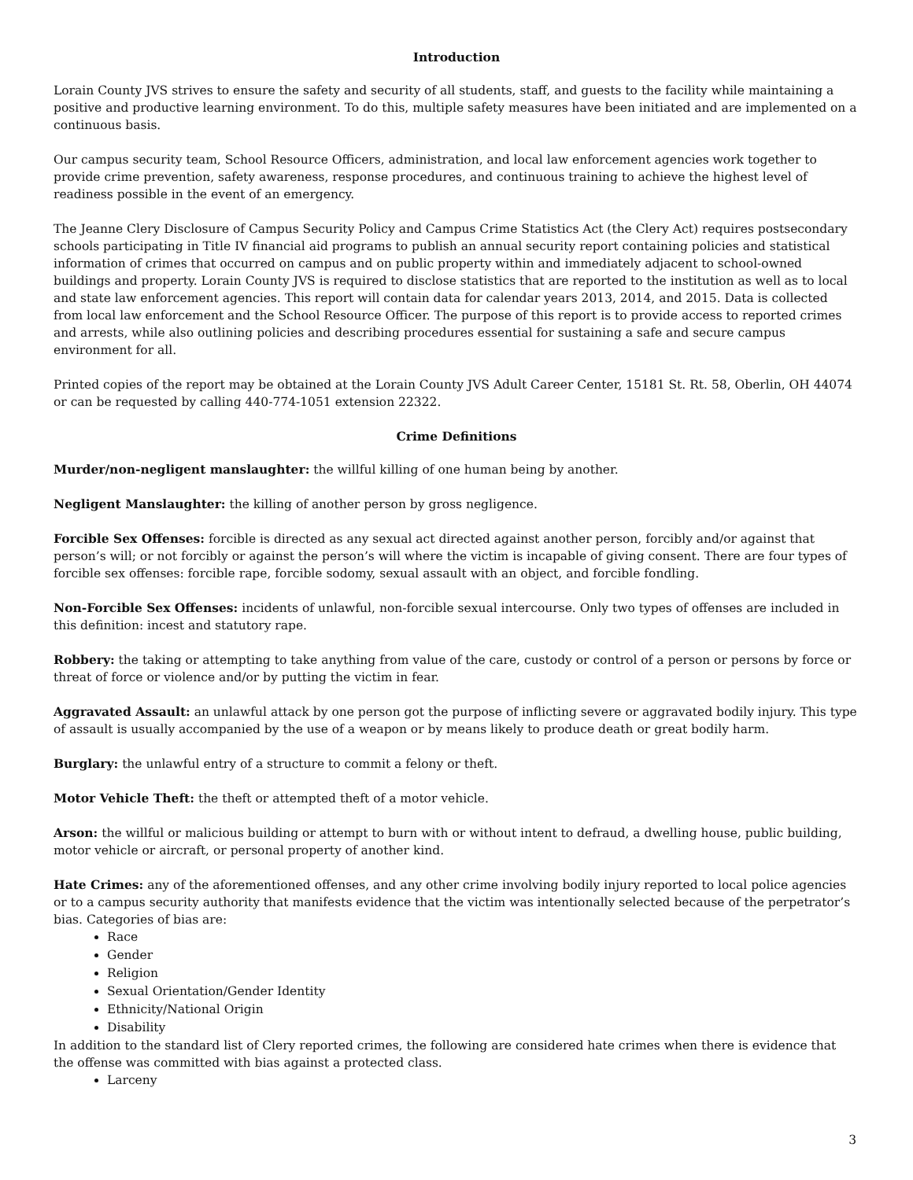Introduction
Lorain County JVS strives to ensure the safety and security of all students, staff, and guests to the facility while maintaining a positive and productive learning environment. To do this, multiple safety measures have been initiated and are implemented on a continuous basis.
Our campus security team, School Resource Officers, administration, and local law enforcement agencies work together to provide crime prevention, safety awareness, response procedures, and continuous training to achieve the highest level of readiness possible in the event of an emergency.
The Jeanne Clery Disclosure of Campus Security Policy and Campus Crime Statistics Act (the Clery Act) requires postsecondary schools participating in Title IV financial aid programs to publish an annual security report containing policies and statistical information of crimes that occurred on campus and on public property within and immediately adjacent to school-owned buildings and property. Lorain County JVS is required to disclose statistics that are reported to the institution as well as to local and state law enforcement agencies. This report will contain data for calendar years 2013, 2014, and 2015. Data is collected from local law enforcement and the School Resource Officer. The purpose of this report is to provide access to reported crimes and arrests, while also outlining policies and describing procedures essential for sustaining a safe and secure campus environment for all.
Printed copies of the report may be obtained at the Lorain County JVS Adult Career Center, 15181 St. Rt. 58, Oberlin, OH 44074 or can be requested by calling 440-774-1051 extension 22322.
Crime Definitions
Murder/non-negligent manslaughter: the willful killing of one human being by another.
Negligent Manslaughter: the killing of another person by gross negligence.
Forcible Sex Offenses: forcible is directed as any sexual act directed against another person, forcibly and/or against that person’s will; or not forcibly or against the person’s will where the victim is incapable of giving consent. There are four types of forcible sex offenses: forcible rape, forcible sodomy, sexual assault with an object, and forcible fondling.
Non-Forcible Sex Offenses: incidents of unlawful, non-forcible sexual intercourse. Only two types of offenses are included in this definition: incest and statutory rape.
Robbery: the taking or attempting to take anything from value of the care, custody or control of a person or persons by force or threat of force or violence and/or by putting the victim in fear.
Aggravated Assault: an unlawful attack by one person got the purpose of inflicting severe or aggravated bodily injury. This type of assault is usually accompanied by the use of a weapon or by means likely to produce death or great bodily harm.
Burglary: the unlawful entry of a structure to commit a felony or theft.
Motor Vehicle Theft: the theft or attempted theft of a motor vehicle.
Arson: the willful or malicious building or attempt to burn with or without intent to defraud, a dwelling house, public building, motor vehicle or aircraft, or personal property of another kind.
Hate Crimes: any of the aforementioned offenses, and any other crime involving bodily injury reported to local police agencies or to a campus security authority that manifests evidence that the victim was intentionally selected because of the perpetrator’s bias. Categories of bias are:
Race
Gender
Religion
Sexual Orientation/Gender Identity
Ethnicity/National Origin
Disability
In addition to the standard list of Clery reported crimes, the following are considered hate crimes when there is evidence that the offense was committed with bias against a protected class.
Larceny
3